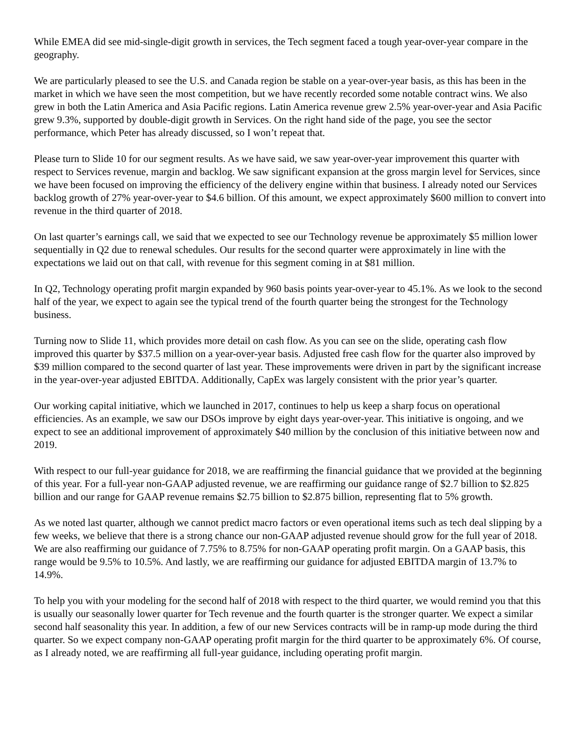While EMEA did see mid-single-digit growth in services, the Tech segment faced a tough year-over-year compare in the geography.
We are particularly pleased to see the U.S. and Canada region be stable on a year-over-year basis, as this has been in the market in which we have seen the most competition, but we have recently recorded some notable contract wins. We also grew in both the Latin America and Asia Pacific regions. Latin America revenue grew 2.5% year-over-year and Asia Pacific grew 9.3%, supported by double-digit growth in Services. On the right hand side of the page, you see the sector performance, which Peter has already discussed, so I won’t repeat that.
Please turn to Slide 10 for our segment results. As we have said, we saw year-over-year improvement this quarter with respect to Services revenue, margin and backlog. We saw significant expansion at the gross margin level for Services, since we have been focused on improving the efficiency of the delivery engine within that business. I already noted our Services backlog growth of 27% year-over-year to $4.6 billion. Of this amount, we expect approximately $600 million to convert into revenue in the third quarter of 2018.
On last quarter’s earnings call, we said that we expected to see our Technology revenue be approximately $5 million lower sequentially in Q2 due to renewal schedules. Our results for the second quarter were approximately in line with the expectations we laid out on that call, with revenue for this segment coming in at $81 million.
In Q2, Technology operating profit margin expanded by 960 basis points year-over-year to 45.1%. As we look to the second half of the year, we expect to again see the typical trend of the fourth quarter being the strongest for the Technology business.
Turning now to Slide 11, which provides more detail on cash flow. As you can see on the slide, operating cash flow improved this quarter by $37.5 million on a year-over-year basis. Adjusted free cash flow for the quarter also improved by $39 million compared to the second quarter of last year. These improvements were driven in part by the significant increase in the year-over-year adjusted EBITDA. Additionally, CapEx was largely consistent with the prior year’s quarter.
Our working capital initiative, which we launched in 2017, continues to help us keep a sharp focus on operational efficiencies. As an example, we saw our DSOs improve by eight days year-over-year. This initiative is ongoing, and we expect to see an additional improvement of approximately $40 million by the conclusion of this initiative between now and 2019.
With respect to our full-year guidance for 2018, we are reaffirming the financial guidance that we provided at the beginning of this year. For a full-year non-GAAP adjusted revenue, we are reaffirming our guidance range of $2.7 billion to $2.825 billion and our range for GAAP revenue remains $2.75 billion to $2.875 billion, representing flat to 5% growth.
As we noted last quarter, although we cannot predict macro factors or even operational items such as tech deal slipping by a few weeks, we believe that there is a strong chance our non-GAAP adjusted revenue should grow for the full year of 2018. We are also reaffirming our guidance of 7.75% to 8.75% for non-GAAP operating profit margin. On a GAAP basis, this range would be 9.5% to 10.5%. And lastly, we are reaffirming our guidance for adjusted EBITDA margin of 13.7% to 14.9%.
To help you with your modeling for the second half of 2018 with respect to the third quarter, we would remind you that this is usually our seasonally lower quarter for Tech revenue and the fourth quarter is the stronger quarter. We expect a similar second half seasonality this year. In addition, a few of our new Services contracts will be in ramp-up mode during the third quarter. So we expect company non-GAAP operating profit margin for the third quarter to be approximately 6%. Of course, as I already noted, we are reaffirming all full-year guidance, including operating profit margin.